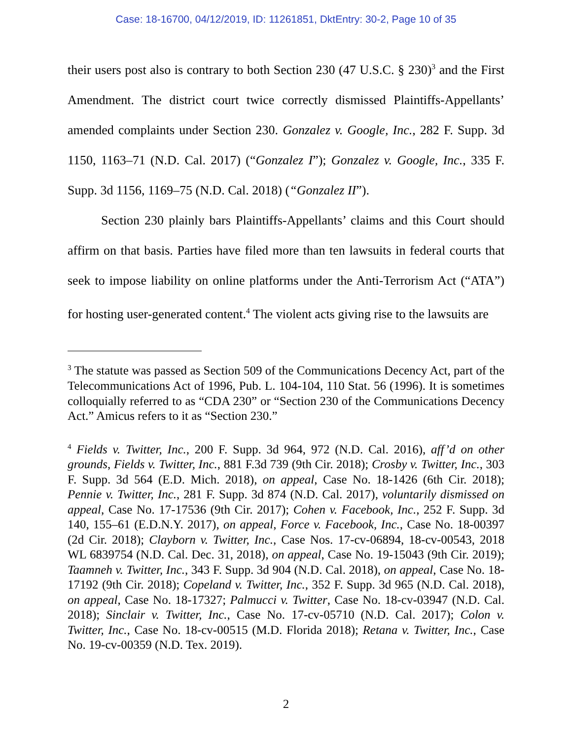Case: 18-16700, 04/12/2019, ID: 11261851, DktEntry: 30-2, Page 10 of 35
their users post also is contrary to both Section 230 (47 U.S.C. § 230)<sup>3</sup> and the First Amendment. The district court twice correctly dismissed Plaintiffs-Appellants’ amended complaints under Section 230. Gonzalez v. Google, Inc., 282 F. Supp. 3d 1150, 1163–71 (N.D. Cal. 2017) (“Gonzalez I”); Gonzalez v. Google, Inc., 335 F. Supp. 3d 1156, 1169–75 (N.D. Cal. 2018) (“Gonzalez II”).
Section 230 plainly bars Plaintiffs-Appellants’ claims and this Court should affirm on that basis. Parties have filed more than ten lawsuits in federal courts that seek to impose liability on online platforms under the Anti-Terrorism Act (“ATA”) for hosting user-generated content.<sup>4</sup> The violent acts giving rise to the lawsuits are
<sup>3</sup> The statute was passed as Section 509 of the Communications Decency Act, part of the Telecommunications Act of 1996, Pub. L. 104-104, 110 Stat. 56 (1996). It is sometimes colloquially referred to as “CDA 230” or “Section 230 of the Communications Decency Act.” Amicus refers to it as “Section 230.”
<sup>4</sup> Fields v. Twitter, Inc., 200 F. Supp. 3d 964, 972 (N.D. Cal. 2016), aff’d on other grounds, Fields v. Twitter, Inc., 881 F.3d 739 (9th Cir. 2018); Crosby v. Twitter, Inc., 303 F. Supp. 3d 564 (E.D. Mich. 2018), on appeal, Case No. 18-1426 (6th Cir. 2018); Pennie v. Twitter, Inc., 281 F. Supp. 3d 874 (N.D. Cal. 2017), voluntarily dismissed on appeal, Case No. 17-17536 (9th Cir. 2017); Cohen v. Facebook, Inc., 252 F. Supp. 3d 140, 155–61 (E.D.N.Y. 2017), on appeal, Force v. Facebook, Inc., Case No. 18-00397 (2d Cir. 2018); Clayborn v. Twitter, Inc., Case Nos. 17-cv-06894, 18-cv-00543, 2018 WL 6839754 (N.D. Cal. Dec. 31, 2018), on appeal, Case No. 19-15043 (9th Cir. 2019); Taamneh v. Twitter, Inc., 343 F. Supp. 3d 904 (N.D. Cal. 2018), on appeal, Case No. 18-17192 (9th Cir. 2018); Copeland v. Twitter, Inc., 352 F. Supp. 3d 965 (N.D. Cal. 2018), on appeal, Case No. 18-17327; Palmucci v. Twitter, Case No. 18-cv-03947 (N.D. Cal. 2018); Sinclair v. Twitter, Inc., Case No. 17-cv-05710 (N.D. Cal. 2017); Colon v. Twitter, Inc., Case No. 18-cv-00515 (M.D. Florida 2018); Retana v. Twitter, Inc., Case No. 19-cv-00359 (N.D. Tex. 2019).
2